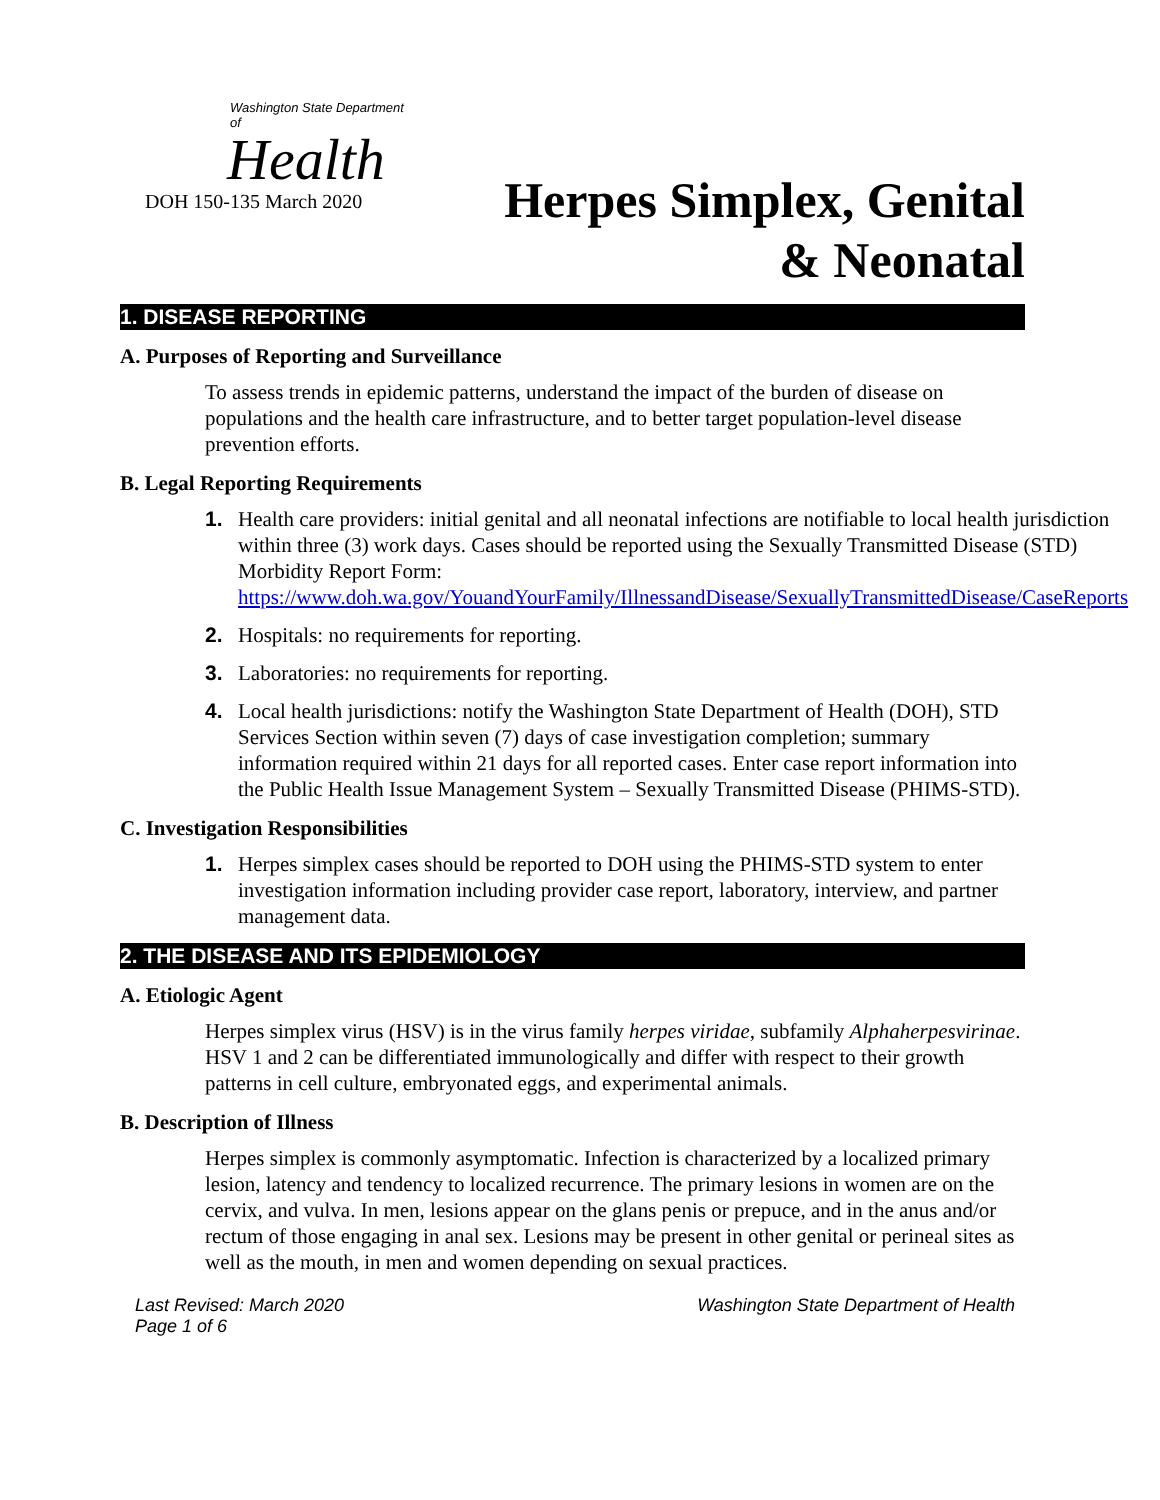Washington State Department of
Health
DOH 150-135 March 2020
Herpes Simplex, Genital
& Neonatal
1. DISEASE REPORTING
A. Purposes of Reporting and Surveillance
To assess trends in epidemic patterns, understand the impact of the burden of disease on populations and the health care infrastructure, and to better target population-level disease prevention efforts.
B. Legal Reporting Requirements
1. Health care providers: initial genital and all neonatal infections are notifiable to local health jurisdiction within three (3) work days. Cases should be reported using the Sexually Transmitted Disease (STD) Morbidity Report Form: https://www.doh.wa.gov/YouandYourFamily/IllnessandDisease/SexuallyTransmittedDisease/CaseReports
2. Hospitals: no requirements for reporting.
3. Laboratories: no requirements for reporting.
4. Local health jurisdictions: notify the Washington State Department of Health (DOH), STD Services Section within seven (7) days of case investigation completion; summary information required within 21 days for all reported cases. Enter case report information into the Public Health Issue Management System – Sexually Transmitted Disease (PHIMS-STD).
C. Investigation Responsibilities
1. Herpes simplex cases should be reported to DOH using the PHIMS-STD system to enter investigation information including provider case report, laboratory, interview, and partner management data.
2. THE DISEASE AND ITS EPIDEMIOLOGY
A. Etiologic Agent
Herpes simplex virus (HSV) is in the virus family herpes viridae, subfamily Alphaherpesvirinae. HSV 1 and 2 can be differentiated immunologically and differ with respect to their growth patterns in cell culture, embryonated eggs, and experimental animals.
B. Description of Illness
Herpes simplex is commonly asymptomatic. Infection is characterized by a localized primary lesion, latency and tendency to localized recurrence. The primary lesions in women are on the cervix, and vulva. In men, lesions appear on the glans penis or prepuce, and in the anus and/or rectum of those engaging in anal sex. Lesions may be present in other genital or perineal sites as well as the mouth, in men and women depending on sexual practices.
Last Revised: March 2020
Page 1 of 6
Washington State Department of Health